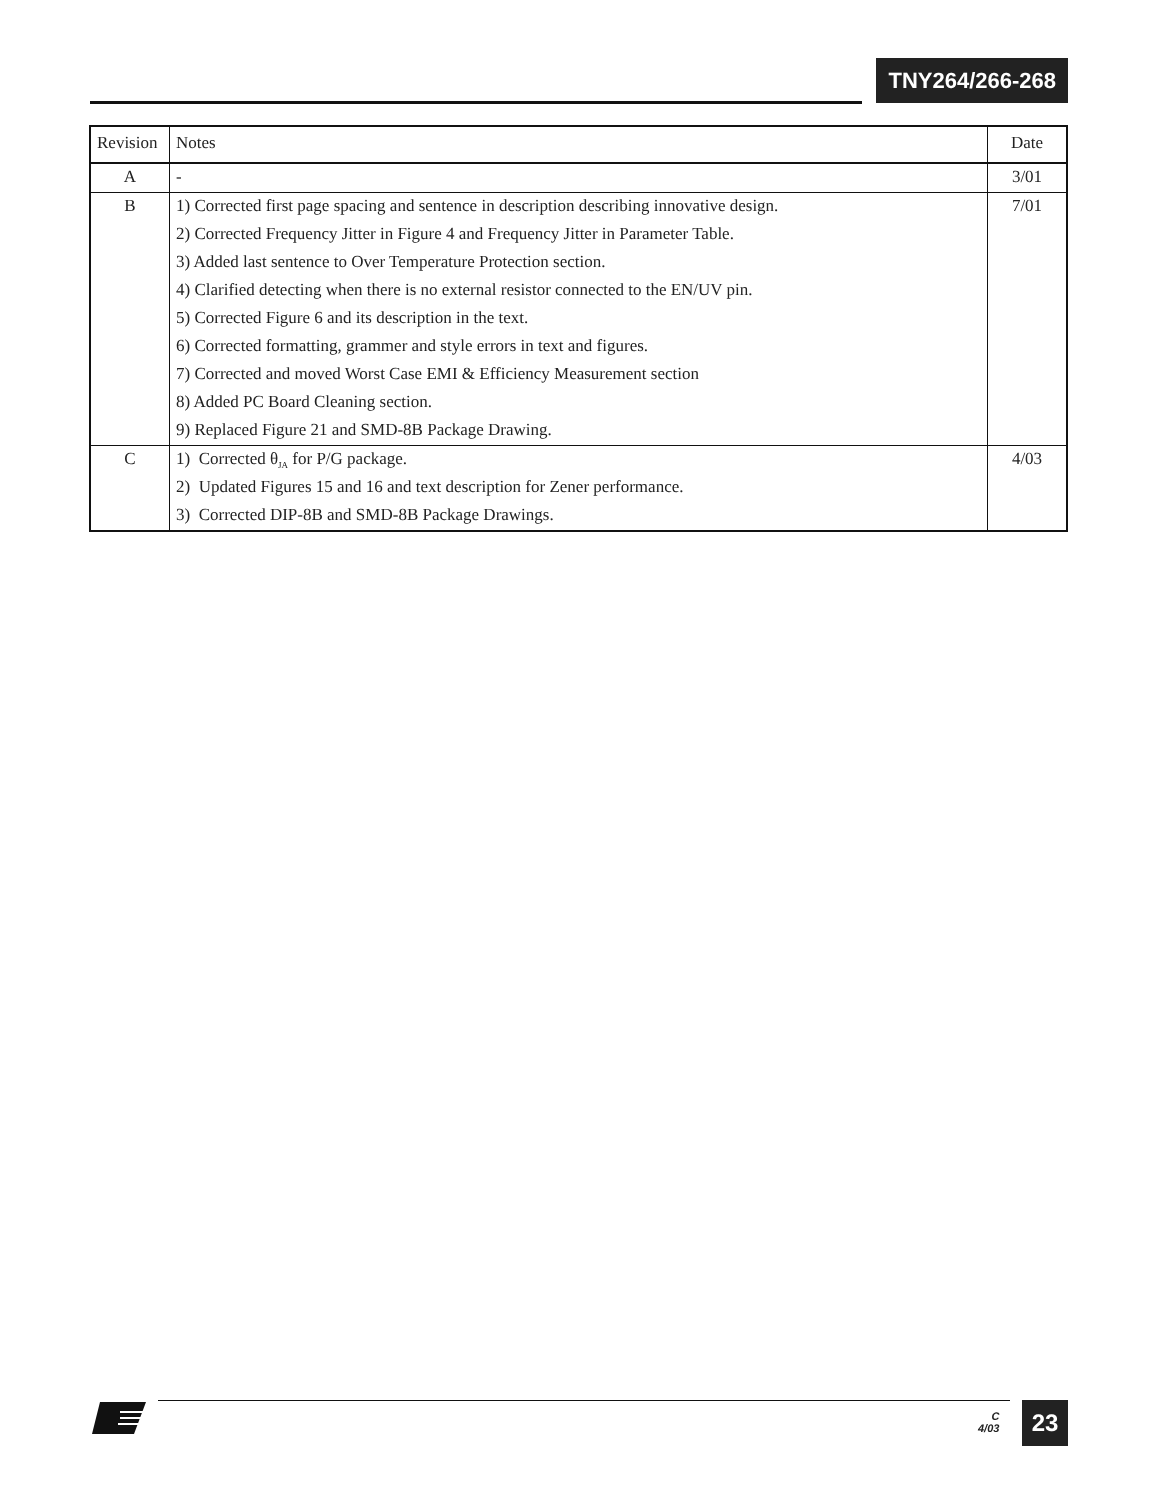TNY264/266-268
| Revision | Notes | Date |
| --- | --- | --- |
| A | - | 3/01 |
| B | 1) Corrected first page spacing and sentence in description describing innovative design. | 7/01 |
| | 2) Corrected Frequency Jitter in Figure 4 and Frequency Jitter in Parameter Table. | |
| | 3) Added last sentence to Over Temperature Protection section. | |
| | 4) Clarified detecting when there is no external resistor connected to the EN/UV pin. | |
| | 5) Corrected Figure 6 and its description in the text. | |
| | 6) Corrected formatting, grammer and style errors in text and figures. | |
| | 7) Corrected and moved Worst Case EMI & Efficiency Measurement section | |
| | 8) Added PC Board Cleaning section. | |
| | 9) Replaced Figure 21 and SMD-8B Package Drawing. | |
| C | 1) Corrected θ<sub>JA</sub> for P/G package. | 4/03 |
| | 2) Updated Figures 15 and 16 and text description for Zener performance. | |
| | 3) Corrected DIP-8B and SMD-8B Package Drawings. | |
C
4/03
23